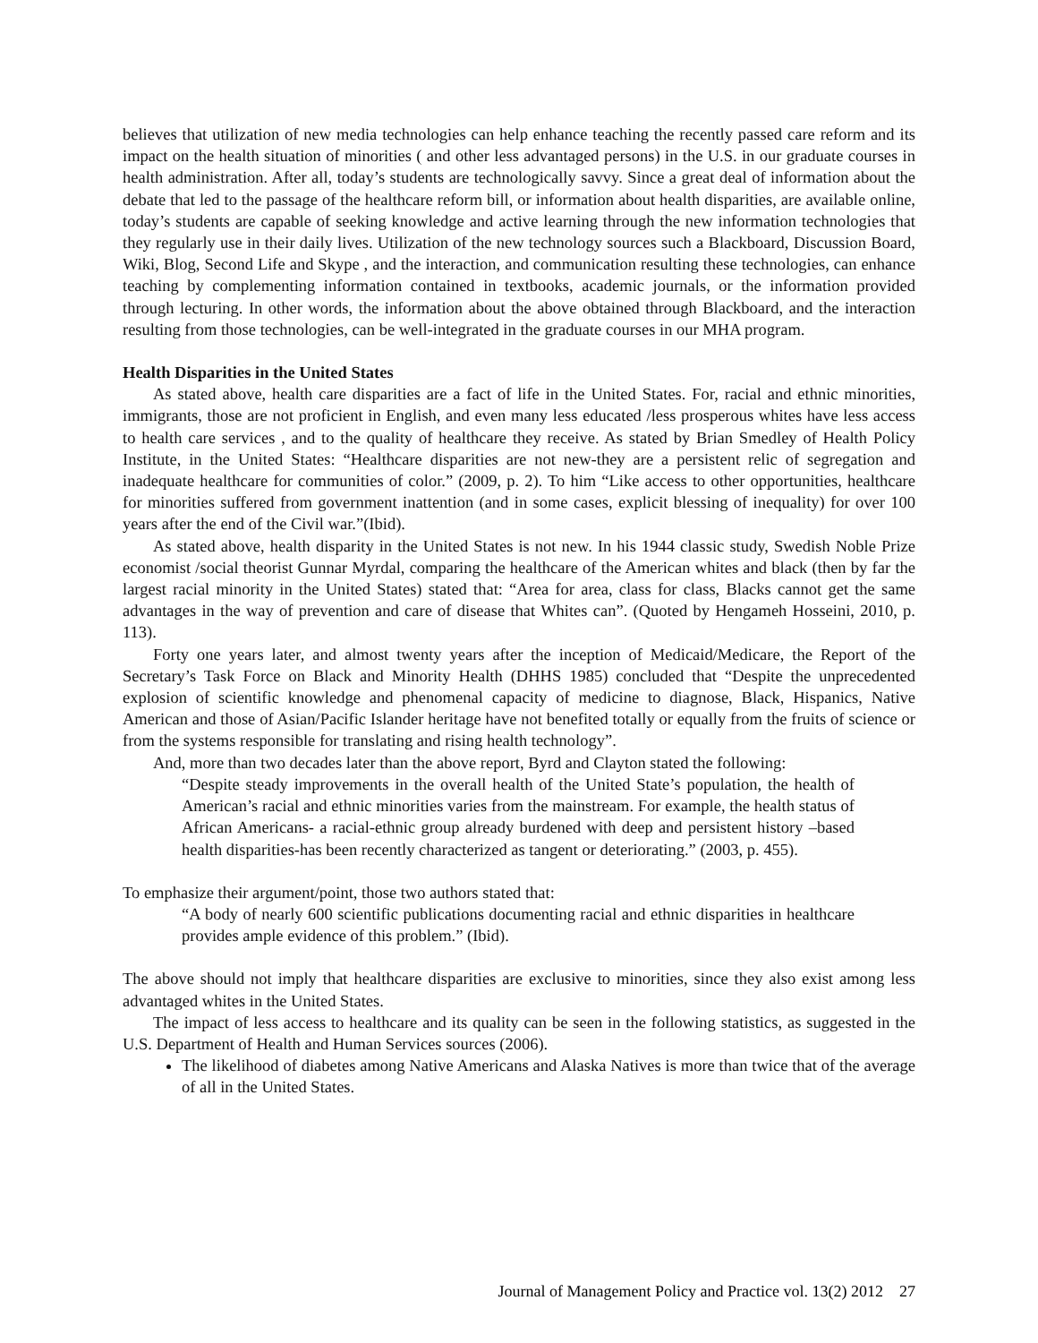believes that utilization of new media technologies can help enhance teaching the recently passed care reform and its impact on the health situation of minorities ( and other less advantaged persons) in the U.S. in our graduate courses in health administration. After all, today’s students are technologically savvy. Since a great deal of information about the debate that led to the passage of the healthcare reform bill, or information about health disparities, are available online, today’s students are capable of seeking knowledge and active learning through the new information technologies that they regularly use in their daily lives. Utilization of the new technology sources such a Blackboard, Discussion Board, Wiki, Blog, Second Life and Skype , and the interaction, and communication resulting these technologies, can enhance teaching by complementing information contained in textbooks, academic journals, or the information provided through lecturing. In other words, the information about the above obtained through Blackboard, and the interaction resulting from those technologies, can be well-integrated in the graduate courses in our MHA program.
Health Disparities in the United States
As stated above, health care disparities are a fact of life in the United States. For, racial and ethnic minorities, immigrants, those are not proficient in English, and even many less educated /less prosperous whites have less access to health care services , and to the quality of healthcare they receive. As stated by Brian Smedley of Health Policy Institute, in the United States: “Healthcare disparities are not new-they are a persistent relic of segregation and inadequate healthcare for communities of color.” (2009, p. 2). To him “Like access to other opportunities, healthcare for minorities suffered from government inattention (and in some cases, explicit blessing of inequality) for over 100 years after the end of the Civil war.”(Ibid).
As stated above, health disparity in the United States is not new. In his 1944 classic study, Swedish Noble Prize economist /social theorist Gunnar Myrdal, comparing the healthcare of the American whites and black (then by far the largest racial minority in the United States) stated that: “Area for area, class for class, Blacks cannot get the same advantages in the way of prevention and care of disease that Whites can”. (Quoted by Hengameh Hosseini, 2010, p. 113).
Forty one years later, and almost twenty years after the inception of Medicaid/Medicare, the Report of the Secretary’s Task Force on Black and Minority Health (DHHS 1985) concluded that “Despite the unprecedented explosion of scientific knowledge and phenomenal capacity of medicine to diagnose, Black, Hispanics, Native American and those of Asian/Pacific Islander heritage have not benefited totally or equally from the fruits of science or from the systems responsible for translating and rising health technology”.
And, more than two decades later than the above report, Byrd and Clayton stated the following:
“Despite steady improvements in the overall health of the United State’s population, the health of American’s racial and ethnic minorities varies from the mainstream. For example, the health status of African Americans- a racial-ethnic group already burdened with deep and persistent history –based health disparities-has been recently characterized as tangent or deteriorating.” (2003, p. 455).
To emphasize their argument/point, those two authors stated that:
“A body of nearly 600 scientific publications documenting racial and ethnic disparities in healthcare provides ample evidence of this problem.” (Ibid).
The above should not imply that healthcare disparities are exclusive to minorities, since they also exist among less advantaged whites in the United States.
The impact of less access to healthcare and its quality can be seen in the following statistics, as suggested in the U.S. Department of Health and Human Services sources (2006).
The likelihood of diabetes among Native Americans and Alaska Natives is more than twice that of the average of all in the United States.
Journal of Management Policy and Practice vol. 13(2) 2012 27